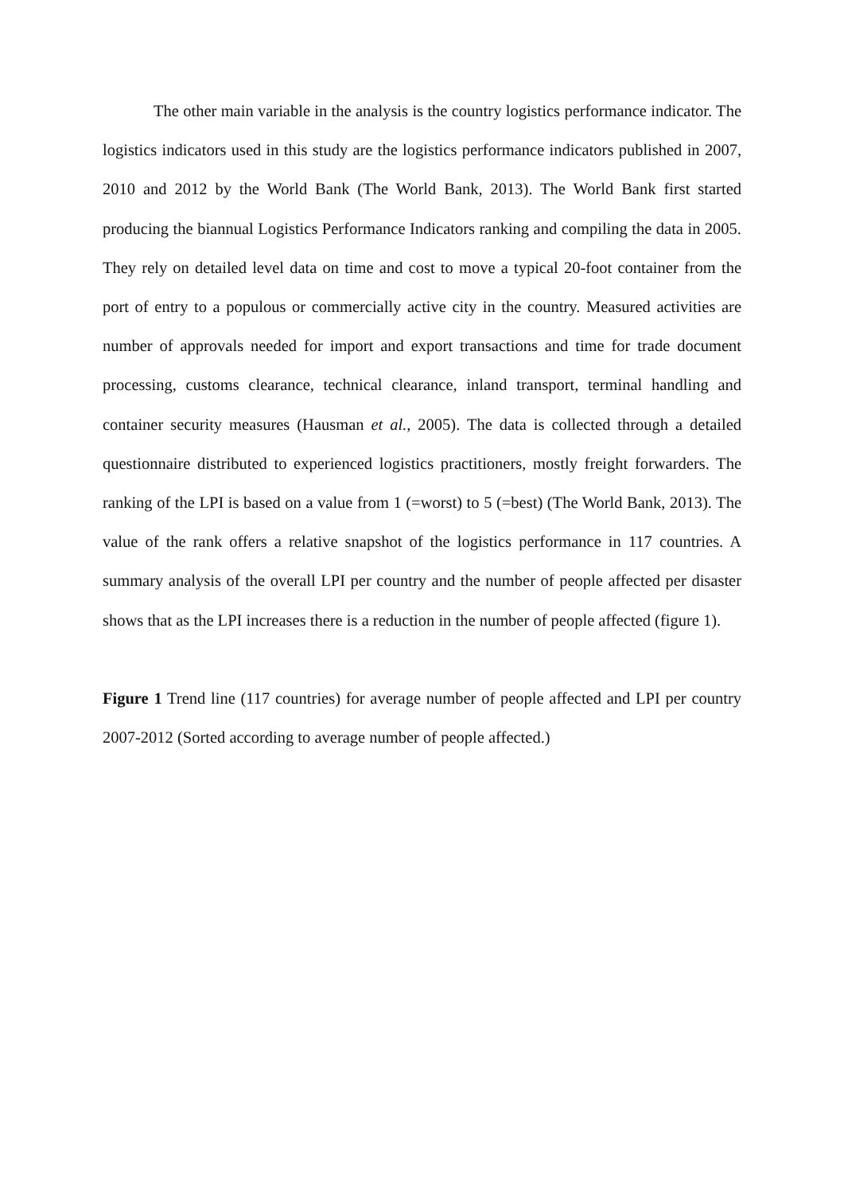The other main variable in the analysis is the country logistics performance indicator. The logistics indicators used in this study are the logistics performance indicators published in 2007, 2010 and 2012 by the World Bank (The World Bank, 2013). The World Bank first started producing the biannual Logistics Performance Indicators ranking and compiling the data in 2005. They rely on detailed level data on time and cost to move a typical 20-foot container from the port of entry to a populous or commercially active city in the country. Measured activities are number of approvals needed for import and export transactions and time for trade document processing, customs clearance, technical clearance, inland transport, terminal handling and container security measures (Hausman et al., 2005). The data is collected through a detailed questionnaire distributed to experienced logistics practitioners, mostly freight forwarders. The ranking of the LPI is based on a value from 1 (=worst) to 5 (=best) (The World Bank, 2013). The value of the rank offers a relative snapshot of the logistics performance in 117 countries. A summary analysis of the overall LPI per country and the number of people affected per disaster shows that as the LPI increases there is a reduction in the number of people affected (figure 1).
Figure 1 Trend line (117 countries) for average number of people affected and LPI per country 2007-2012 (Sorted according to average number of people affected.)